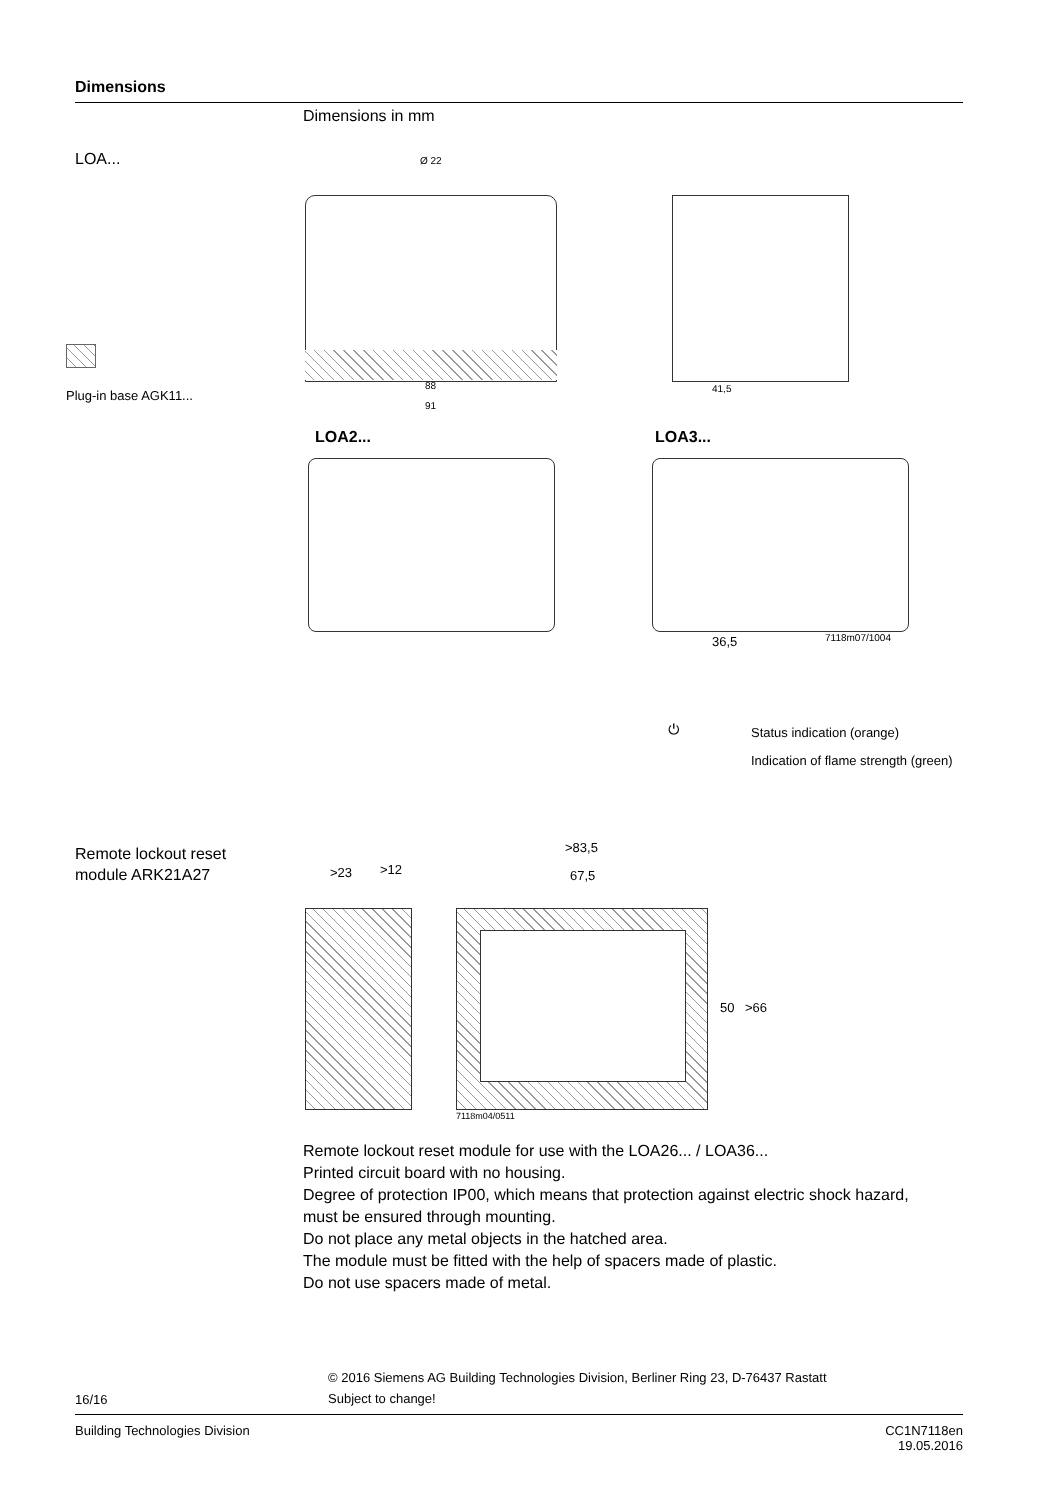Dimensions
Dimensions in mm
LOA...
Plug-in base AGK11...
Ø 22
88
91
41,5
LOA2... LOA3...
36,5 7118m07/1004
⏻ Status indication (orange)
Indication of flame strength (green)
Remote lockout reset
module ARK21A27
>83,5
>23 >12 67,5
50 >66
7118m04/0511
Remote lockout reset module for use with the LOA26... / LOA36...
Printed circuit board with no housing.
Degree of protection IP00, which means that protection against electric shock hazard,
must be ensured through mounting.
Do not place any metal objects in the hatched area.
The module must be fitted with the help of spacers made of plastic.
Do not use spacers made of metal.
© 2016 Siemens AG Building Technologies Division, Berliner Ring 23, D-76437 Rastatt
16/16 Subject to change!
Building Technologies Division
CC1N7118en
19.05.2016